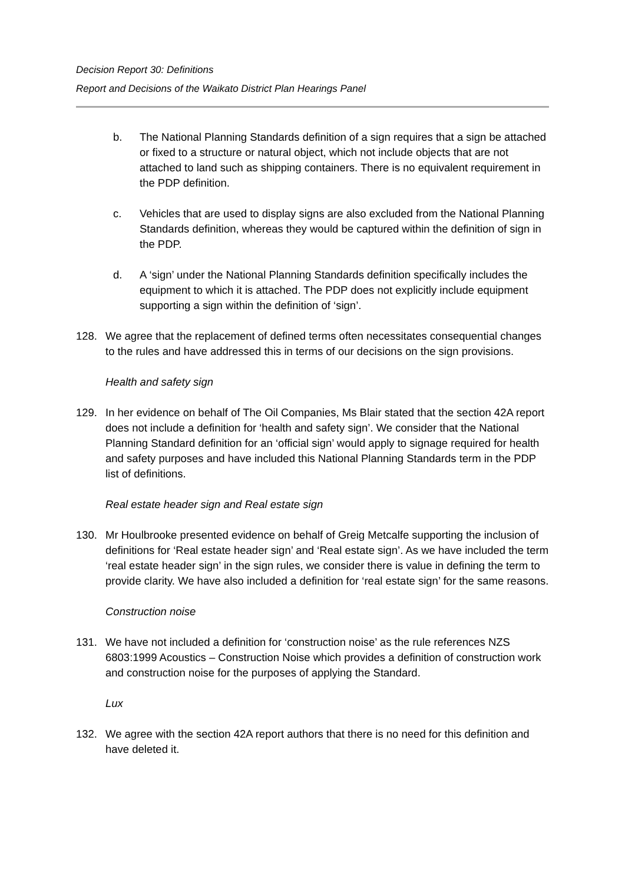Decision Report 30: Definitions
Report and Decisions of the Waikato District Plan Hearings Panel
b. The National Planning Standards definition of a sign requires that a sign be attached or fixed to a structure or natural object, which not include objects that are not attached to land such as shipping containers. There is no equivalent requirement in the PDP definition.
c. Vehicles that are used to display signs are also excluded from the National Planning Standards definition, whereas they would be captured within the definition of sign in the PDP.
d. A ‘sign’ under the National Planning Standards definition specifically includes the equipment to which it is attached. The PDP does not explicitly include equipment supporting a sign within the definition of ‘sign’.
128. We agree that the replacement of defined terms often necessitates consequential changes to the rules and have addressed this in terms of our decisions on the sign provisions.
Health and safety sign
129. In her evidence on behalf of The Oil Companies, Ms Blair stated that the section 42A report does not include a definition for ‘health and safety sign’. We consider that the National Planning Standard definition for an ‘official sign’ would apply to signage required for health and safety purposes and have included this National Planning Standards term in the PDP list of definitions.
Real estate header sign and Real estate sign
130. Mr Houlbrooke presented evidence on behalf of Greig Metcalfe supporting the inclusion of definitions for ‘Real estate header sign’ and ‘Real estate sign’. As we have included the term ‘real estate header sign’ in the sign rules, we consider there is value in defining the term to provide clarity. We have also included a definition for ‘real estate sign’ for the same reasons.
Construction noise
131. We have not included a definition for ‘construction noise’ as the rule references NZS 6803:1999 Acoustics – Construction Noise which provides a definition of construction work and construction noise for the purposes of applying the Standard.
Lux
132. We agree with the section 42A report authors that there is no need for this definition and have deleted it.